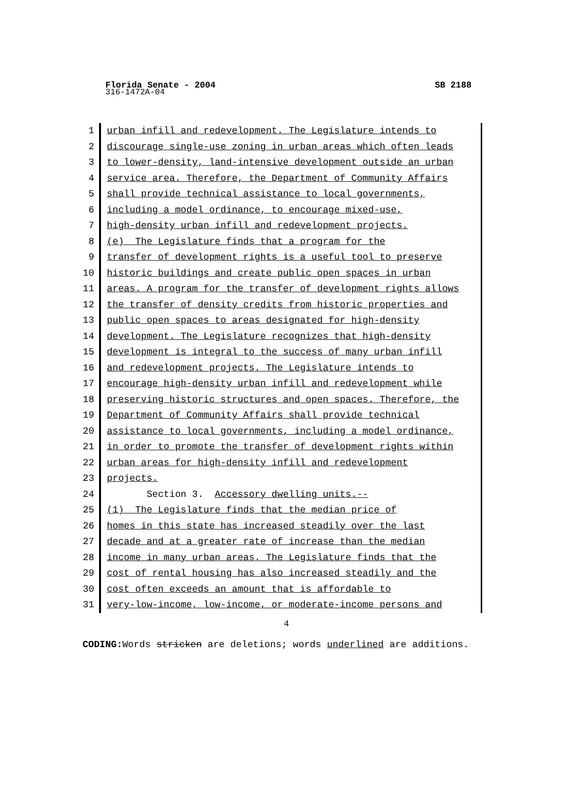Florida Senate - 2004 SB 2188
316-1472A-04
1 urban infill and redevelopment. The Legislature intends to
2 discourage single-use zoning in urban areas which often leads
3 to lower-density, land-intensive development outside an urban
4 service area. Therefore, the Department of Community Affairs
5 shall provide technical assistance to local governments,
6 including a model ordinance, to encourage mixed-use,
7 high-density urban infill and redevelopment projects.
8 (e) The Legislature finds that a program for the
9 transfer of development rights is a useful tool to preserve
10 historic buildings and create public open spaces in urban
11 areas. A program for the transfer of development rights allows
12 the transfer of density credits from historic properties and
13 public open spaces to areas designated for high-density
14 development. The Legislature recognizes that high-density
15 development is integral to the success of many urban infill
16 and redevelopment projects. The Legislature intends to
17 encourage high-density urban infill and redevelopment while
18 preserving historic structures and open spaces. Therefore, the
19 Department of Community Affairs shall provide technical
20 assistance to local governments, including a model ordinance,
21 in order to promote the transfer of development rights within
22 urban areas for high-density infill and redevelopment
23 projects.
24 Section 3. Accessory dwelling units.--
25 (1) The Legislature finds that the median price of
26 homes in this state has increased steadily over the last
27 decade and at a greater rate of increase than the median
28 income in many urban areas. The Legislature finds that the
29 cost of rental housing has also increased steadily and the
30 cost often exceeds an amount that is affordable to
31 very-low-income, low-income, or moderate-income persons and
4
CODING: Words stricken are deletions; words underlined are additions.